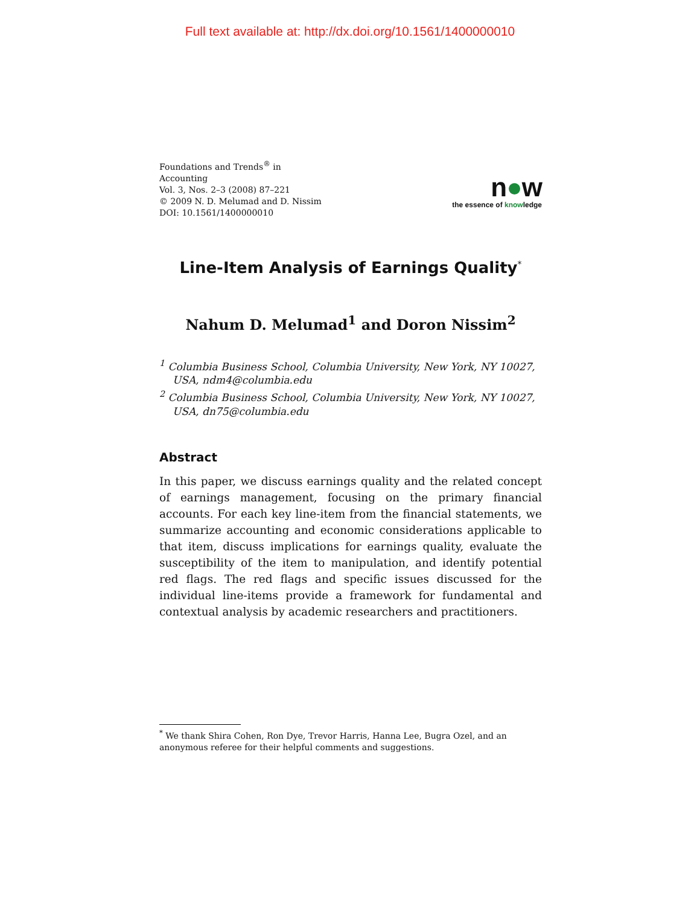Full text available at: http://dx.doi.org/10.1561/1400000010
Foundations and Trends<sup>®</sup> in
Accounting
Vol. 3, Nos. 2–3 (2008) 87–221
© 2009 N. D. Melumad and D. Nissim
DOI: 10.1561/1400000010
n●w
the essence of knowledge
Line-Item Analysis of Earnings Quality<sup>*</sup>
Nahum D. Melumad<sup>1</sup> and Doron Nissim<sup>2</sup>
<sup>1</sup> Columbia Business School, Columbia University, New York, NY 10027, USA, ndm4@columbia.edu
<sup>2</sup> Columbia Business School, Columbia University, New York, NY 10027, USA, dn75@columbia.edu
Abstract
In this paper, we discuss earnings quality and the related concept of earnings management, focusing on the primary financial accounts. For each key line-item from the financial statements, we summarize accounting and economic considerations applicable to that item, discuss implications for earnings quality, evaluate the susceptibility of the item to manipulation, and identify potential red flags. The red flags and specific issues discussed for the individual line-items provide a framework for fundamental and contextual analysis by academic researchers and practitioners.
<sup>*</sup> We thank Shira Cohen, Ron Dye, Trevor Harris, Hanna Lee, Bugra Ozel, and an anonymous referee for their helpful comments and suggestions.